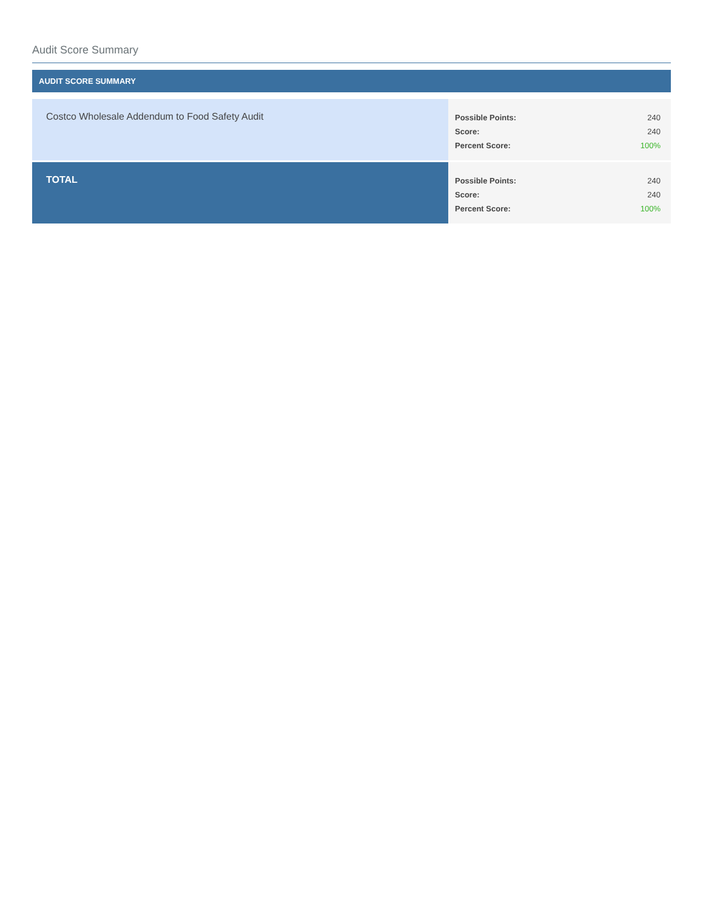Audit Score Summary
AUDIT SCORE SUMMARY
| Costco Wholesale Addendum to Food Safety Audit | / Possible Points: / 240 / / Score: / 240 / / Percent Score: / 100% / |
| TOTAL | / Possible Points: / 240 / / Score: / 240 / / Percent Score: / 100% / |